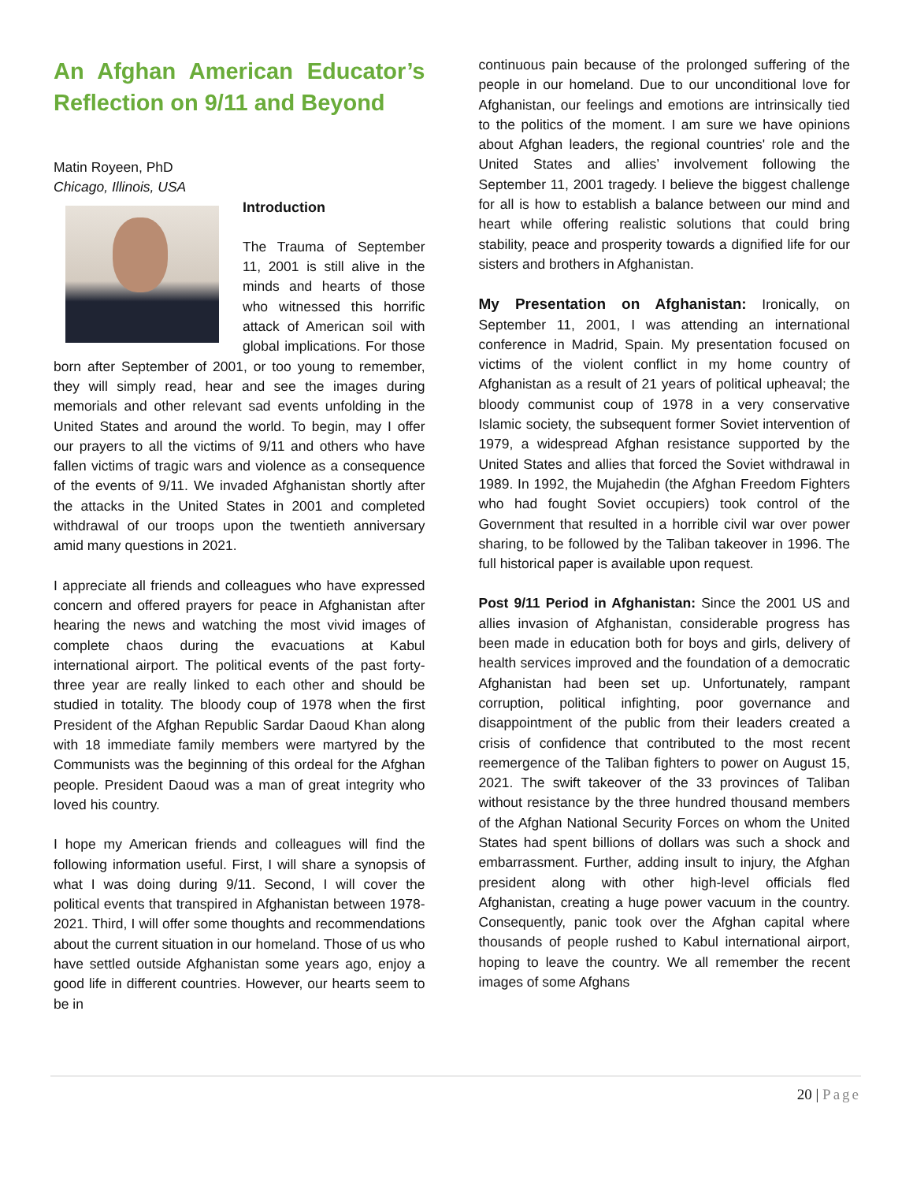An Afghan American Educator’s Reflection on 9/11 and Beyond
Matin Royeen, PhD
Chicago, Illinois, USA
Introduction
The Trauma of September 11, 2001 is still alive in the minds and hearts of those who witnessed this horrific attack of American soil with global implications. For those born after September of 2001, or too young to remember, they will simply read, hear and see the images during memorials and other relevant sad events unfolding in the United States and around the world. To begin, may I offer our prayers to all the victims of 9/11 and others who have fallen victims of tragic wars and violence as a consequence of the events of 9/11. We invaded Afghanistan shortly after the attacks in the United States in 2001 and completed withdrawal of our troops upon the twentieth anniversary amid many questions in 2021.
I appreciate all friends and colleagues who have expressed concern and offered prayers for peace in Afghanistan after hearing the news and watching the most vivid images of complete chaos during the evacuations at Kabul international airport. The political events of the past forty-three year are really linked to each other and should be studied in totality. The bloody coup of 1978 when the first President of the Afghan Republic Sardar Daoud Khan along with 18 immediate family members were martyred by the Communists was the beginning of this ordeal for the Afghan people. President Daoud was a man of great integrity who loved his country.
I hope my American friends and colleagues will find the following information useful. First, I will share a synopsis of what I was doing during 9/11. Second, I will cover the political events that transpired in Afghanistan between 1978-2021. Third, I will offer some thoughts and recommendations about the current situation in our homeland. Those of us who have settled outside Afghanistan some years ago, enjoy a good life in different countries. However, our hearts seem to be in
continuous pain because of the prolonged suffering of the people in our homeland. Due to our unconditional love for Afghanistan, our feelings and emotions are intrinsically tied to the politics of the moment. I am sure we have opinions about Afghan leaders, the regional countries' role and the United States and allies’ involvement following the September 11, 2001 tragedy. I believe the biggest challenge for all is how to establish a balance between our mind and heart while offering realistic solutions that could bring stability, peace and prosperity towards a dignified life for our sisters and brothers in Afghanistan.
My Presentation on Afghanistan: Ironically, on September 11, 2001, I was attending an international conference in Madrid, Spain. My presentation focused on victims of the violent conflict in my home country of Afghanistan as a result of 21 years of political upheaval; the bloody communist coup of 1978 in a very conservative Islamic society, the subsequent former Soviet intervention of 1979, a widespread Afghan resistance supported by the United States and allies that forced the Soviet withdrawal in 1989. In 1992, the Mujahedin (the Afghan Freedom Fighters who had fought Soviet occupiers) took control of the Government that resulted in a horrible civil war over power sharing, to be followed by the Taliban takeover in 1996. The full historical paper is available upon request.
Post 9/11 Period in Afghanistan: Since the 2001 US and allies invasion of Afghanistan, considerable progress has been made in education both for boys and girls, delivery of health services improved and the foundation of a democratic Afghanistan had been set up. Unfortunately, rampant corruption, political infighting, poor governance and disappointment of the public from their leaders created a crisis of confidence that contributed to the most recent reemergence of the Taliban fighters to power on August 15, 2021. The swift takeover of the 33 provinces of Taliban without resistance by the three hundred thousand members of the Afghan National Security Forces on whom the United States had spent billions of dollars was such a shock and embarrassment. Further, adding insult to injury, the Afghan president along with other high-level officials fled Afghanistan, creating a huge power vacuum in the country. Consequently, panic took over the Afghan capital where thousands of people rushed to Kabul international airport, hoping to leave the country. We all remember the recent images of some Afghans
20 | Page